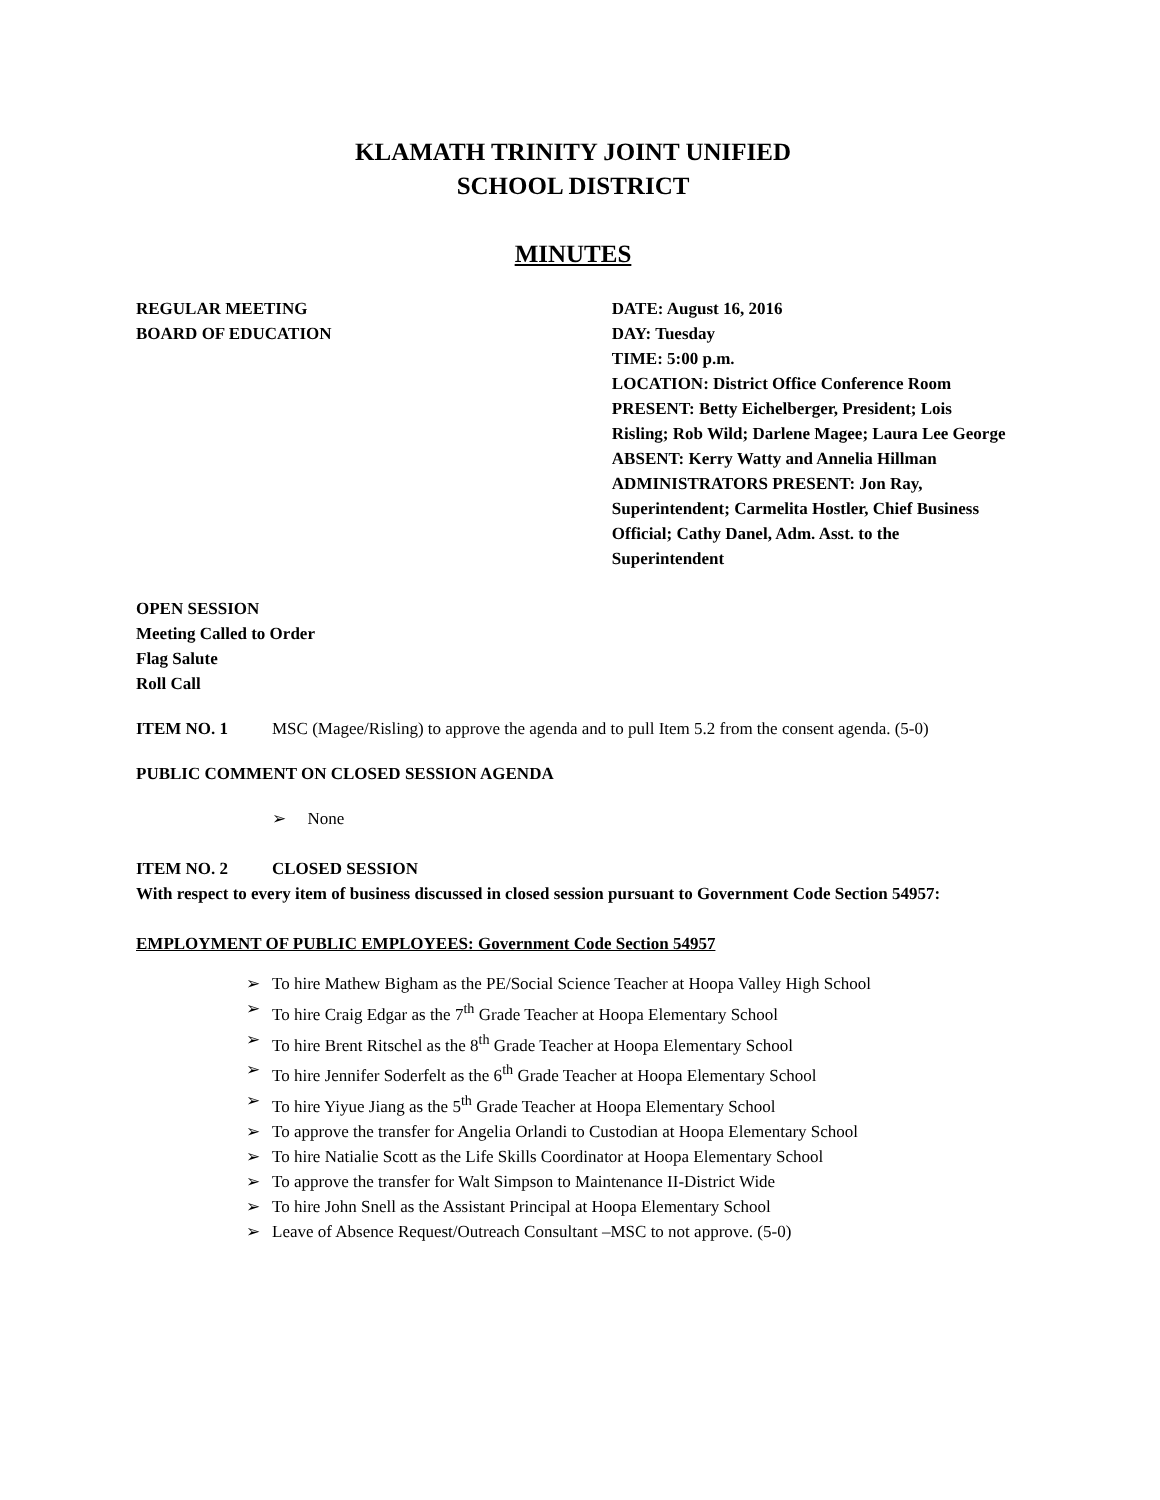KLAMATH TRINITY JOINT UNIFIED
SCHOOL DISTRICT
MINUTES
REGULAR MEETING
BOARD OF EDUCATION
DATE: August 16, 2016
DAY: Tuesday
TIME: 5:00 p.m.
LOCATION: District Office Conference Room
PRESENT: Betty Eichelberger, President; Lois Risling; Rob Wild; Darlene Magee; Laura Lee George
ABSENT: Kerry Watty and Annelia Hillman
ADMINISTRATORS PRESENT: Jon Ray, Superintendent; Carmelita Hostler, Chief Business Official; Cathy Danel, Adm. Asst. to the Superintendent
OPEN SESSION
Meeting Called to Order
Flag Salute
Roll Call
ITEM NO. 1 MSC (Magee/Risling) to approve the agenda and to pull Item 5.2 from the consent agenda. (5-0)
PUBLIC COMMENT ON CLOSED SESSION AGENDA
➢ None
ITEM NO. 2 CLOSED SESSION
With respect to every item of business discussed in closed session pursuant to Government Code Section 54957:
EMPLOYMENT OF PUBLIC EMPLOYEES: Government Code Section 54957
➢ To hire Mathew Bigham as the PE/Social Science Teacher at Hoopa Valley High School
➢ To hire Craig Edgar as the 7<sup>th</sup> Grade Teacher at Hoopa Elementary School
➢ To hire Brent Ritschel as the 8<sup>th</sup> Grade Teacher at Hoopa Elementary School
➢ To hire Jennifer Soderfelt as the 6<sup>th</sup> Grade Teacher at Hoopa Elementary School
➢ To hire Yiyue Jiang as the 5<sup>th</sup> Grade Teacher at Hoopa Elementary School
➢ To approve the transfer for Angelia Orlandi to Custodian at Hoopa Elementary School
➢ To hire Natialie Scott as the Life Skills Coordinator at Hoopa Elementary School
➢ To approve the transfer for Walt Simpson to Maintenance II-District Wide
➢ To hire John Snell as the Assistant Principal at Hoopa Elementary School
➢ Leave of Absence Request/Outreach Consultant –MSC to not approve. (5-0)